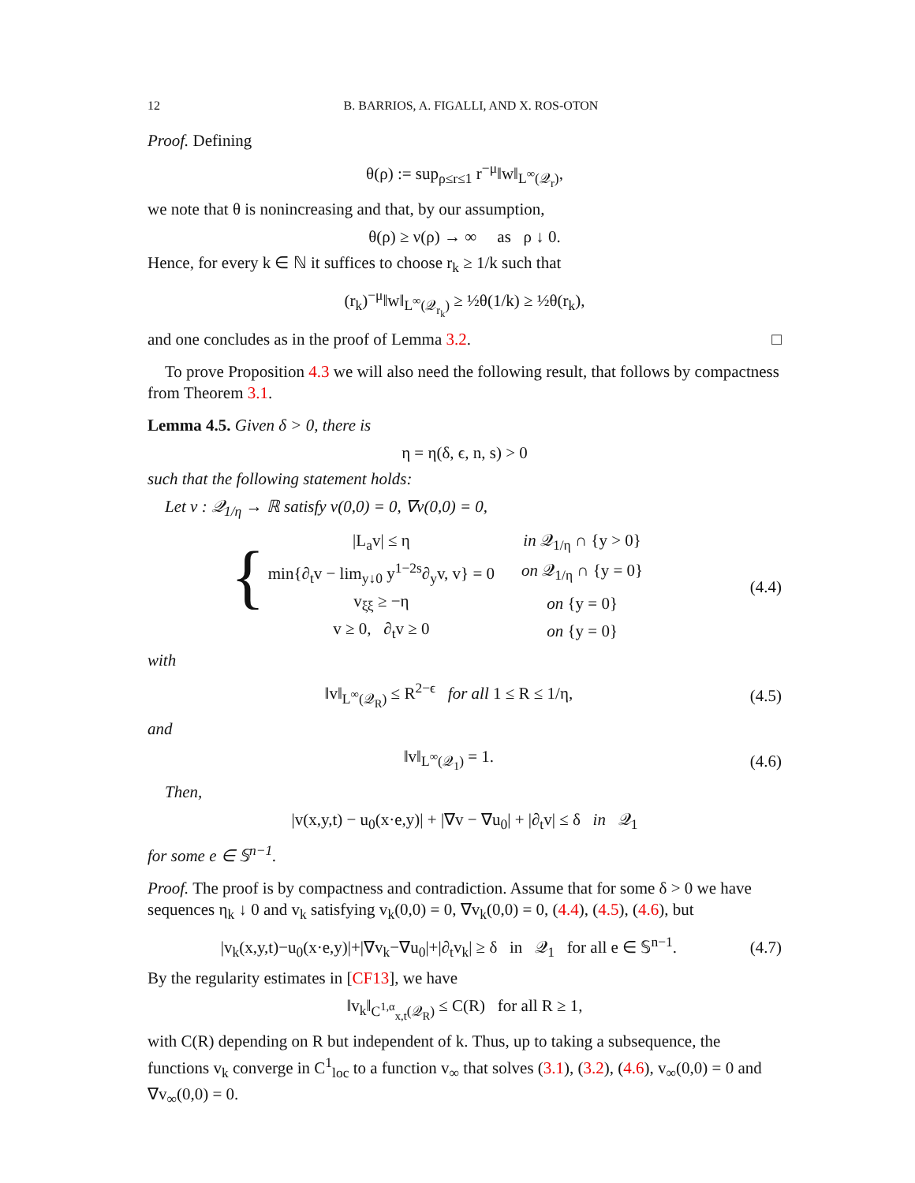12 B. BARRIOS, A. FIGALLI, AND X. ROS-OTON
Proof. Defining
θ(ρ) := sup<sub>ρ≤r≤1</sub> r<sup>−μ</sup>‖w‖<sub>L<sup>∞</sup>(𝒬<sub>r</sub>)</sub>,
we note that θ is nonincreasing and that, by our assumption,
θ(ρ) ≥ ν(ρ) → ∞ as ρ ↓ 0.
Hence, for every k ∈ ℕ it suffices to choose r<sub>k</sub> ≥ 1/k such that
(r<sub>k</sub>)<sup>−μ</sup>‖w‖<sub>L<sup>∞</sup>(𝒬<sub>r<sub>k</sub></sub>)</sub> ≥ ½θ(1/k) ≥ ½θ(r<sub>k</sub>),
and one concludes as in the proof of Lemma 3.2. □
To prove Proposition 4.3 we will also need the following result, that follows by compactness from Theorem 3.1.
Lemma 4.5. Given δ > 0, there is
η = η(δ, ϵ, n, s) > 0
such that the following statement holds:
Let v : 𝒬<sub>1/η</sub> → ℝ satisfy v(0,0) = 0, ∇v(0,0) = 0,
{
| /L<sub>a</sub>v/ ≤ η | in 𝒬<sub>1/η</sub> ∩ {y > 0} |
| min{∂<sub>t</sub>v − lim<sub>y↓0</sub> y<sup>1−2s</sup>∂<sub>y</sub>v, v} = 0 | on 𝒬<sub>1/η</sub> ∩ {y = 0} |
| v<sub>ξξ</sub> ≥ −η | on {y = 0} |
| v ≥ 0, ∂<sub>t</sub>v ≥ 0 | on {y = 0} |
(4.4)
with
‖v‖<sub>L<sup>∞</sup>(𝒬<sub>R</sub>)</sub> ≤ R<sup>2−ϵ</sup> for all 1 ≤ R ≤ 1/η, (4.5)
and
‖v‖<sub>L<sup>∞</sup>(𝒬<sub>1</sub>)</sub> = 1. (4.6)
Then,
|v(x,y,t) − u<sub>0</sub>(x·e,y)| + |∇v − ∇u<sub>0</sub>| + |∂<sub>t</sub>v| ≤ δ in 𝒬<sub>1</sub>
for some e ∈ 𝕊<sup>n−1</sup>.
Proof. The proof is by compactness and contradiction. Assume that for some δ > 0 we have sequences η<sub>k</sub> ↓ 0 and v<sub>k</sub> satisfying v<sub>k</sub>(0,0) = 0, ∇v<sub>k</sub>(0,0) = 0, (4.4), (4.5), (4.6), but
|v<sub>k</sub>(x,y,t)−u<sub>0</sub>(x·e,y)|+|∇v<sub>k</sub>−∇u<sub>0</sub>|+|∂<sub>t</sub>v<sub>k</sub>| ≥ δ in 𝒬<sub>1</sub> for all e ∈ 𝕊<sup>n−1</sup>. (4.7)
By the regularity estimates in [CF13], we have
‖v<sub>k</sub>‖<sub>C<sup>1,α</sup><sub>x,t</sub>(𝒬<sub>R</sub>)</sub> ≤ C(R) for all R ≥ 1,
with C(R) depending on R but independent of k. Thus, up to taking a subsequence, the functions v<sub>k</sub> converge in C<sup>1</sup><sub>loc</sub> to a function v<sub>∞</sub> that solves (3.1), (3.2), (4.6), v<sub>∞</sub>(0,0) = 0 and ∇v<sub>∞</sub>(0,0) = 0.